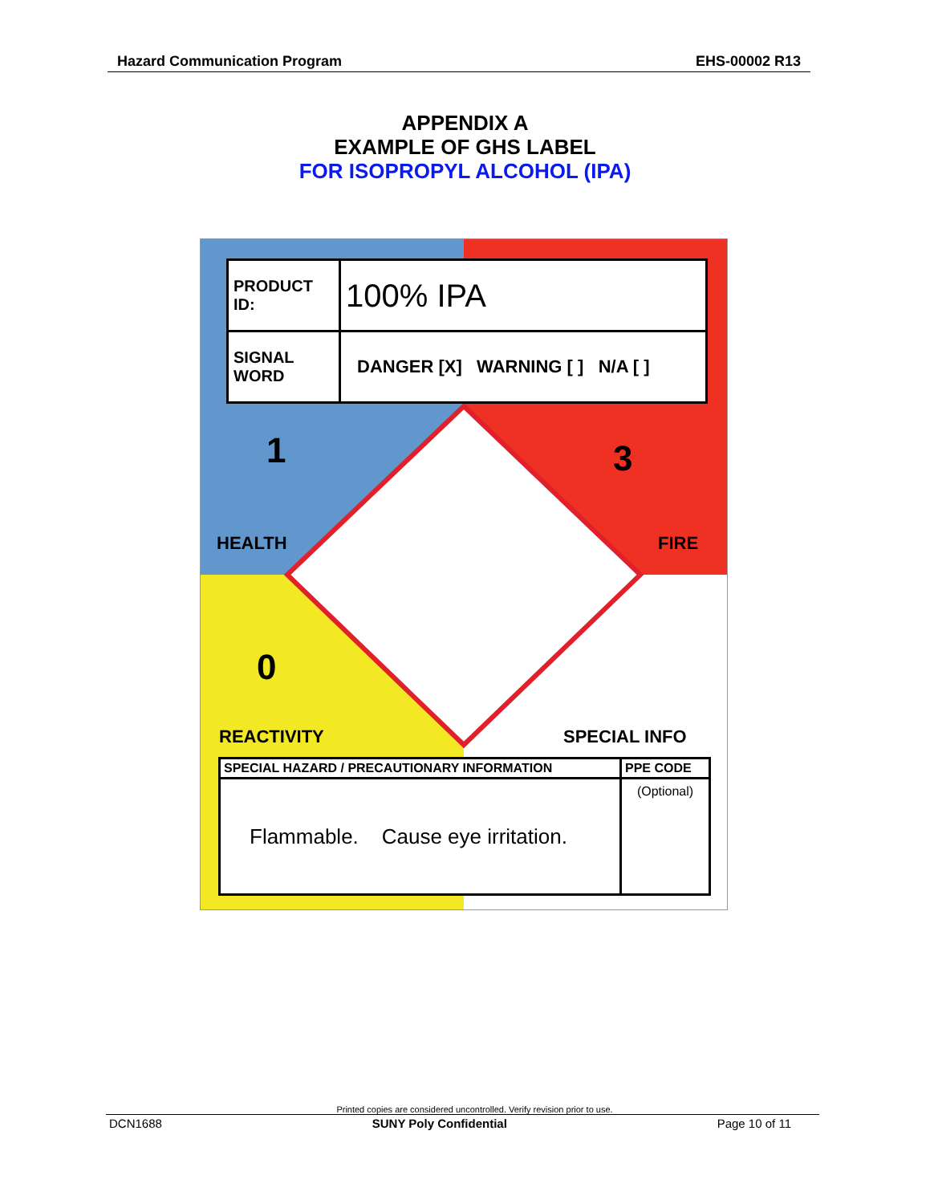Hazard Communication Program EHS-00002 R13
APPENDIX A
EXAMPLE OF GHS LABEL
FOR ISOPROPYL ALCOHOL (IPA)
| PRODUCT ID: | 100% IPA |
| SIGNAL WORD | DANGER [X] WARNING [ ] N/A [ ] |
1 3
0
HEALTH FIRE
REACTIVITY SPECIAL INFO
| SPECIAL HAZARD / PRECAUTIONARY INFORMATION | PPE CODE |
| Flammable. Cause eye irritation. | (Optional) |
Printed copies are considered uncontrolled. Verify revision prior to use.
DCN1688 SUNY Poly Confidential Page 10 of 11